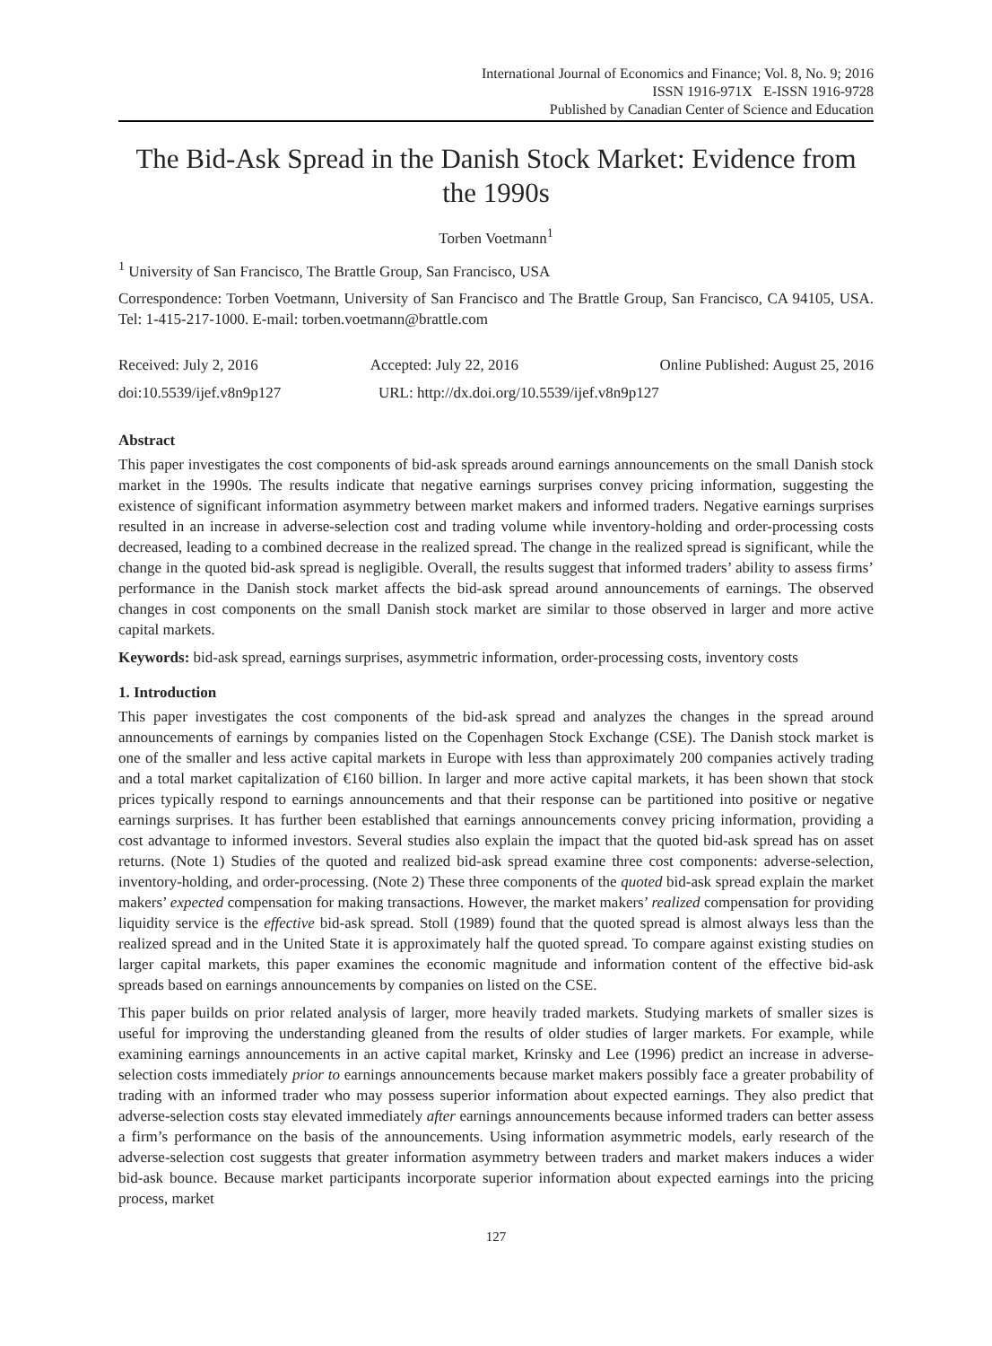International Journal of Economics and Finance; Vol. 8, No. 9; 2016
ISSN 1916-971X E-ISSN 1916-9728
Published by Canadian Center of Science and Education
The Bid-Ask Spread in the Danish Stock Market: Evidence from the 1990s
Torben Voetmann<sup>1</sup>
<sup>1</sup> University of San Francisco, The Brattle Group, San Francisco, USA
Correspondence: Torben Voetmann, University of San Francisco and The Brattle Group, San Francisco, CA 94105, USA. Tel: 1-415-217-1000. E-mail: torben.voetmann@brattle.com
Received: July 2, 2016 Accepted: July 22, 2016 Online Published: August 25, 2016
doi:10.5539/ijef.v8n9p127 URL: http://dx.doi.org/10.5539/ijef.v8n9p127
Abstract
This paper investigates the cost components of bid-ask spreads around earnings announcements on the small Danish stock market in the 1990s. The results indicate that negative earnings surprises convey pricing information, suggesting the existence of significant information asymmetry between market makers and informed traders. Negative earnings surprises resulted in an increase in adverse-selection cost and trading volume while inventory-holding and order-processing costs decreased, leading to a combined decrease in the realized spread. The change in the realized spread is significant, while the change in the quoted bid-ask spread is negligible. Overall, the results suggest that informed traders’ ability to assess firms’ performance in the Danish stock market affects the bid-ask spread around announcements of earnings. The observed changes in cost components on the small Danish stock market are similar to those observed in larger and more active capital markets.
Keywords: bid-ask spread, earnings surprises, asymmetric information, order-processing costs, inventory costs
1. Introduction
This paper investigates the cost components of the bid-ask spread and analyzes the changes in the spread around announcements of earnings by companies listed on the Copenhagen Stock Exchange (CSE). The Danish stock market is one of the smaller and less active capital markets in Europe with less than approximately 200 companies actively trading and a total market capitalization of €160 billion. In larger and more active capital markets, it has been shown that stock prices typically respond to earnings announcements and that their response can be partitioned into positive or negative earnings surprises. It has further been established that earnings announcements convey pricing information, providing a cost advantage to informed investors. Several studies also explain the impact that the quoted bid-ask spread has on asset returns. (Note 1) Studies of the quoted and realized bid-ask spread examine three cost components: adverse-selection, inventory-holding, and order-processing. (Note 2) These three components of the quoted bid-ask spread explain the market makers’ expected compensation for making transactions. However, the market makers’ realized compensation for providing liquidity service is the effective bid-ask spread. Stoll (1989) found that the quoted spread is almost always less than the realized spread and in the United State it is approximately half the quoted spread. To compare against existing studies on larger capital markets, this paper examines the economic magnitude and information content of the effective bid-ask spreads based on earnings announcements by companies on listed on the CSE.
This paper builds on prior related analysis of larger, more heavily traded markets. Studying markets of smaller sizes is useful for improving the understanding gleaned from the results of older studies of larger markets. For example, while examining earnings announcements in an active capital market, Krinsky and Lee (1996) predict an increase in adverse-selection costs immediately prior to earnings announcements because market makers possibly face a greater probability of trading with an informed trader who may possess superior information about expected earnings. They also predict that adverse-selection costs stay elevated immediately after earnings announcements because informed traders can better assess a firm’s performance on the basis of the announcements. Using information asymmetric models, early research of the adverse-selection cost suggests that greater information asymmetry between traders and market makers induces a wider bid-ask bounce. Because market participants incorporate superior information about expected earnings into the pricing process, market
127